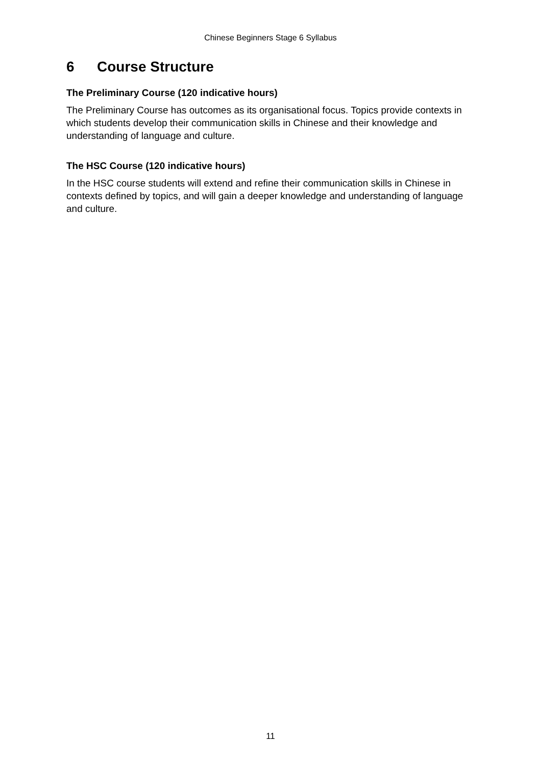Chinese Beginners Stage 6 Syllabus
6 Course Structure
The Preliminary Course (120 indicative hours)
The Preliminary Course has outcomes as its organisational focus. Topics provide contexts in which students develop their communication skills in Chinese and their knowledge and understanding of language and culture.
The HSC Course (120 indicative hours)
In the HSC course students will extend and refine their communication skills in Chinese in contexts defined by topics, and will gain a deeper knowledge and understanding of language and culture.
11